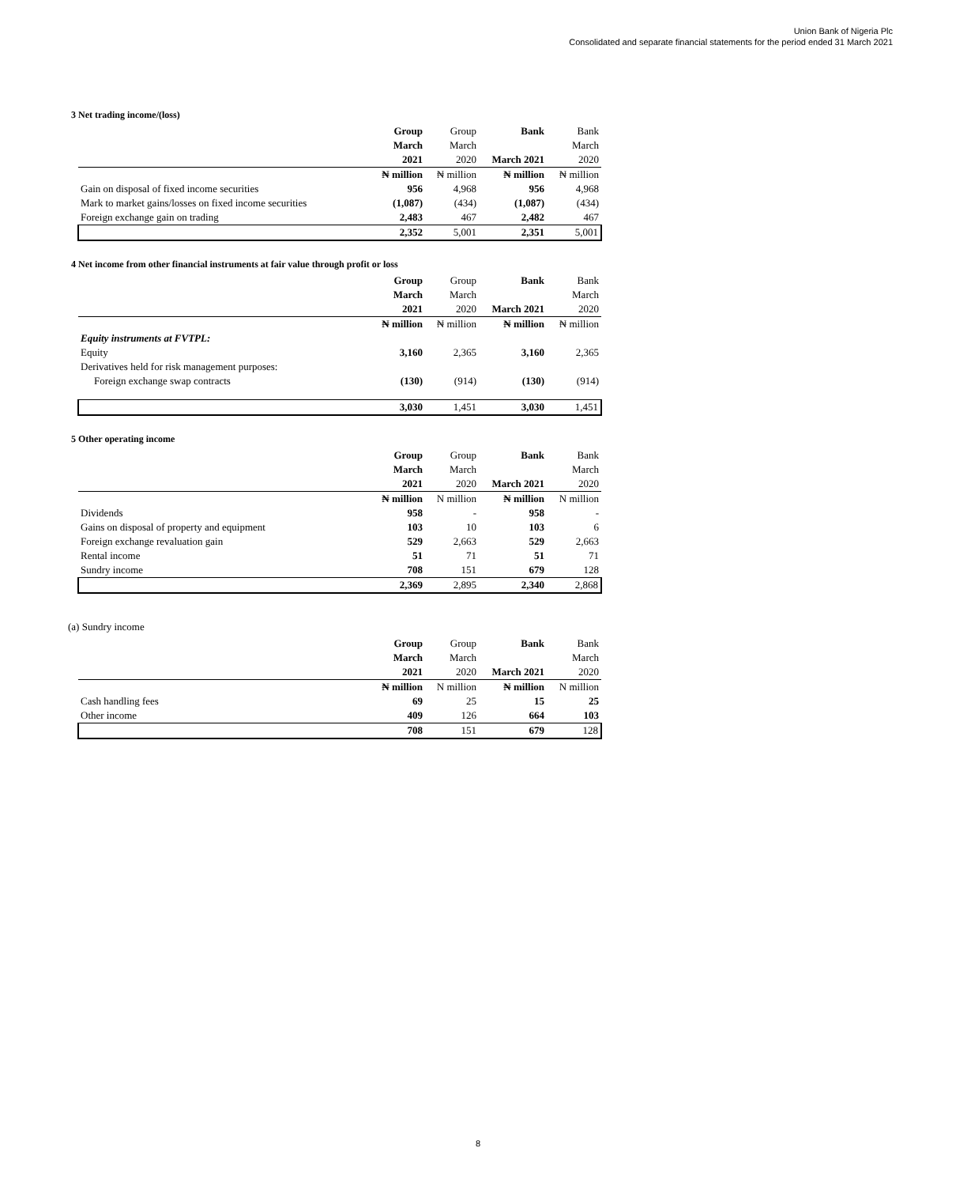Union Bank of Nigeria Plc
Consolidated and separate financial statements for the period ended 31 March 2021
3 Net trading income/(loss)
| | Group | Group | Bank | Bank |
| | March | March | | March |
| | 2021 | 2020 | March 2021 | 2020 |
| | ₦ million | ₦ million | ₦ million | ₦ million |
| Gain on disposal of fixed income securities | 956 | 4,968 | 956 | 4,968 |
| Mark to market gains/losses on fixed income securities | (1,087) | (434) | (1,087) | (434) |
| Foreign exchange gain on trading | 2,483 | 467 | 2,482 | 467 |
| | 2,352 | 5,001 | 2,351 | 5,001 |
4 Net income from other financial instruments at fair value through profit or loss
| | Group | Group | Bank | Bank |
| | March | March | | March |
| | 2021 | 2020 | March 2021 | 2020 |
| | ₦ million | ₦ million | ₦ million | ₦ million |
| Equity instruments at FVTPL: | | | | |
| Equity | 3,160 | 2,365 | 3,160 | 2,365 |
| Derivatives held for risk management purposes: | | | | |
| Foreign exchange swap contracts | (130) | (914) | (130) | (914) |
| | 3,030 | 1,451 | 3,030 | 1,451 |
5 Other operating income
| | Group | Group | Bank | Bank |
| | March | March | | March |
| | 2021 | 2020 | March 2021 | 2020 |
| | ₦ million | N million | ₦ million | N million |
| Dividends | 958 | - | 958 | - |
| Gains on disposal of property and equipment | 103 | 10 | 103 | 6 |
| Foreign exchange revaluation gain | 529 | 2,663 | 529 | 2,663 |
| Rental income | 51 | 71 | 51 | 71 |
| Sundry income | 708 | 151 | 679 | 128 |
| | 2,369 | 2,895 | 2,340 | 2,868 |
(a) Sundry income
| | Group | Group | Bank | Bank |
| | March | March | | March |
| | 2021 | 2020 | March 2021 | 2020 |
| | ₦ million | N million | ₦ million | N million |
| Cash handling fees | 69 | 25 | 15 | 25 |
| Other income | 409 | 126 | 664 | 103 |
| | 708 | 151 | 679 | 128 |
8